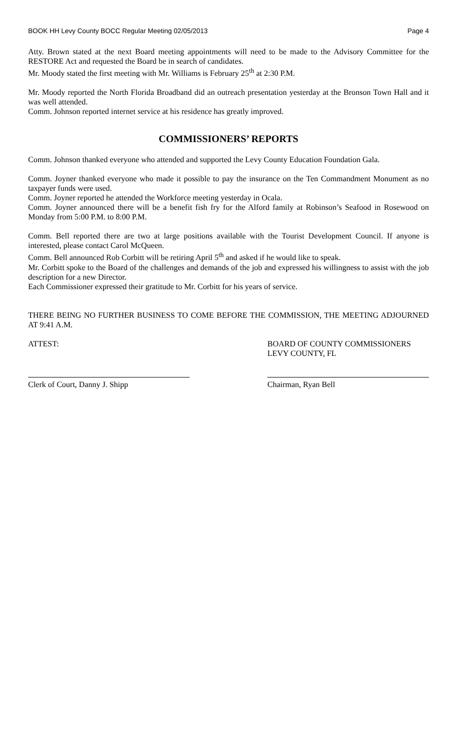BOOK HH Levy County BOCC Regular Meeting 02/05/2013 Page 4
Atty. Brown stated at the next Board meeting appointments will need to be made to the Advisory Committee for the RESTORE Act and requested the Board be in search of candidates.
Mr. Moody stated the first meeting with Mr. Williams is February 25<sup>th</sup> at 2:30 P.M.
Mr. Moody reported the North Florida Broadband did an outreach presentation yesterday at the Bronson Town Hall and it was well attended.
Comm. Johnson reported internet service at his residence has greatly improved.
COMMISSIONERS’ REPORTS
Comm. Johnson thanked everyone who attended and supported the Levy County Education Foundation Gala.
Comm. Joyner thanked everyone who made it possible to pay the insurance on the Ten Commandment Monument as no taxpayer funds were used.
Comm. Joyner reported he attended the Workforce meeting yesterday in Ocala.
Comm. Joyner announced there will be a benefit fish fry for the Alford family at Robinson’s Seafood in Rosewood on Monday from 5:00 P.M. to 8:00 P.M.
Comm. Bell reported there are two at large positions available with the Tourist Development Council. If anyone is interested, please contact Carol McQueen.
Comm. Bell announced Rob Corbitt will be retiring April 5<sup>th</sup> and asked if he would like to speak.
Mr. Corbitt spoke to the Board of the challenges and demands of the job and expressed his willingness to assist with the job description for a new Director.
Each Commissioner expressed their gratitude to Mr. Corbitt for his years of service.
THERE BEING NO FURTHER BUSINESS TO COME BEFORE THE COMMISSION, THE MEETING ADJOURNED AT 9:41 A.M.
ATTEST: BOARD OF COUNTY COMMISSIONERS
LEVY COUNTY, FL
Clerk of Court, Danny J. Shipp Chairman, Ryan Bell